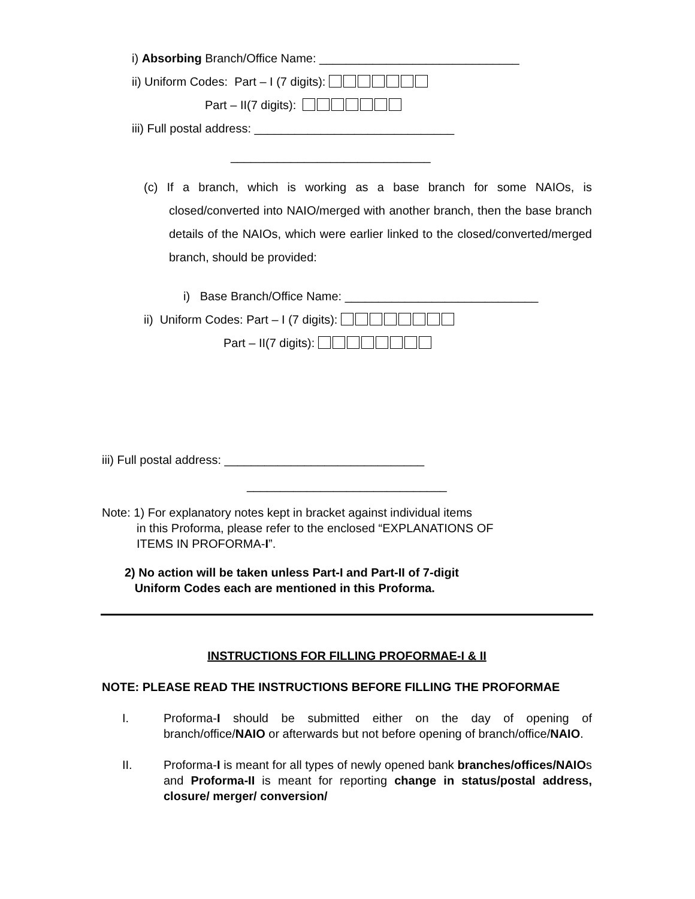i) Absorbing Branch/Office Name: ______________________________
ii) Uniform Codes: Part – I (7 digits):
Part – II(7 digits):
iii) Full postal address: ______________________________
______________________________
(c) If a branch, which is working as a base branch for some NAIOs, is closed/converted into NAIO/merged with another branch, then the base branch details of the NAIOs, which were earlier linked to the closed/converted/merged branch, should be provided:
i) Base Branch/Office Name: _____________________________
ii) Uniform Codes: Part – I (7 digits):
Part – II(7 digits):
iii) Full postal address: ______________________________
______________________________
Note: 1) For explanatory notes kept in bracket against individual items
in this Proforma, please refer to the enclosed “EXPLANATIONS OF
ITEMS IN PROFORMA-I”.
2) No action will be taken unless Part-I and Part-II of 7-digit
Uniform Codes each are mentioned in this Proforma.
INSTRUCTIONS FOR FILLING PROFORMAE-I & II
NOTE: PLEASE READ THE INSTRUCTIONS BEFORE FILLING THE PROFORMAE
I. Proforma-I should be submitted either on the day of opening of branch/office/NAIO or afterwards but not before opening of branch/office/NAIO.
II. Proforma-I is meant for all types of newly opened bank branches/offices/NAIOs and Proforma-II is meant for reporting change in status/postal address, closure/ merger/ conversion/